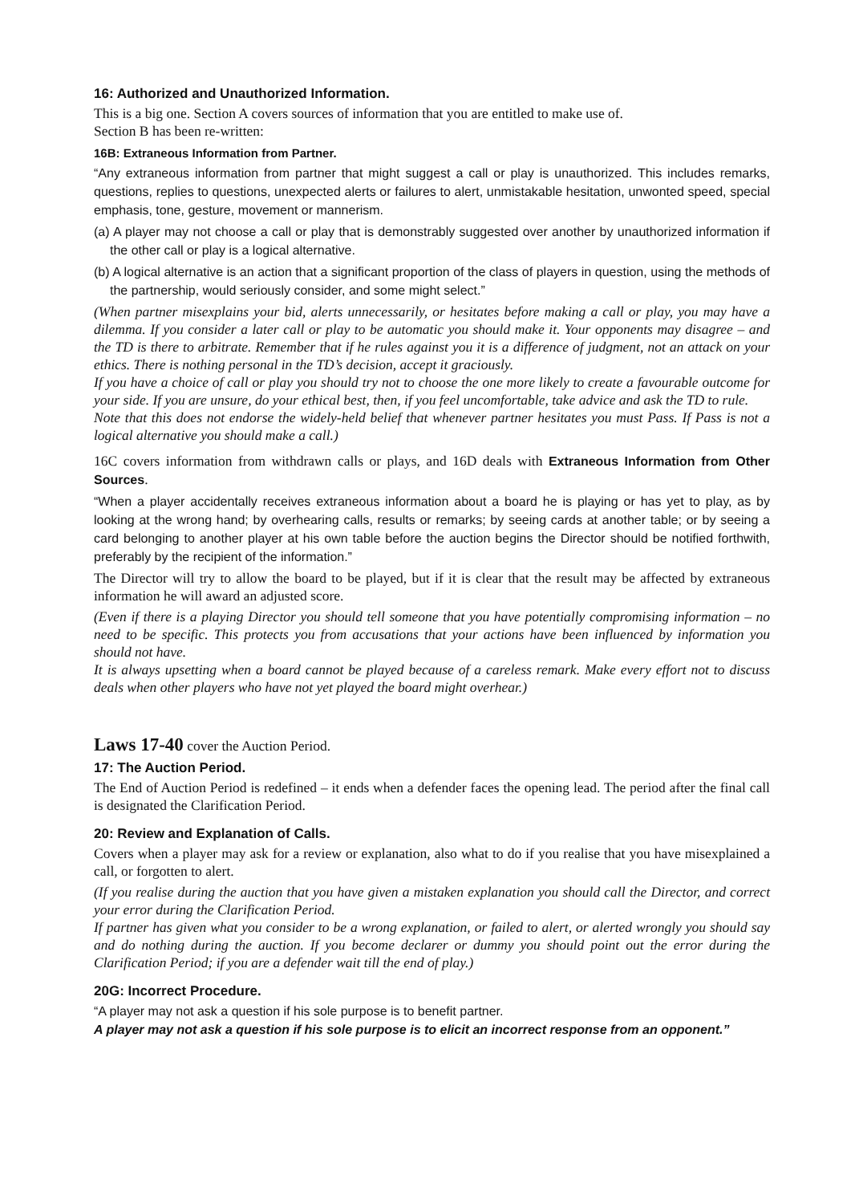16: Authorized and Unauthorized Information.
This is a big one. Section A covers sources of information that you are entitled to make use of.
Section B has been re-written:
16B: Extraneous Information from Partner.
“Any extraneous information from partner that might suggest a call or play is unauthorized. This includes remarks, questions, replies to questions, unexpected alerts or failures to alert, unmistakable hesitation, unwonted speed, special emphasis, tone, gesture, movement or mannerism.
(a) A player may not choose a call or play that is demonstrably suggested over another by unauthorized information if the other call or play is a logical alternative.
(b) A logical alternative is an action that a significant proportion of the class of players in question, using the methods of the partnership, would seriously consider, and some might select.”
(When partner misexplains your bid, alerts unnecessarily, or hesitates before making a call or play, you may have a dilemma. If you consider a later call or play to be automatic you should make it. Your opponents may disagree – and the TD is there to arbitrate. Remember that if he rules against you it is a difference of judgment, not an attack on your ethics. There is nothing personal in the TD’s decision, accept it graciously.
If you have a choice of call or play you should try not to choose the one more likely to create a favourable outcome for your side. If you are unsure, do your ethical best, then, if you feel uncomfortable, take advice and ask the TD to rule.
Note that this does not endorse the widely-held belief that whenever partner hesitates you must Pass. If Pass is not a logical alternative you should make a call.)
16C covers information from withdrawn calls or plays, and 16D deals with Extraneous Information from Other Sources.
“When a player accidentally receives extraneous information about a board he is playing or has yet to play, as by looking at the wrong hand; by overhearing calls, results or remarks; by seeing cards at another table; or by seeing a card belonging to another player at his own table before the auction begins the Director should be notified forthwith, preferably by the recipient of the information.”
The Director will try to allow the board to be played, but if it is clear that the result may be affected by extraneous information he will award an adjusted score.
(Even if there is a playing Director you should tell someone that you have potentially compromising information – no need to be specific. This protects you from accusations that your actions have been influenced by information you should not have.
It is always upsetting when a board cannot be played because of a careless remark. Make every effort not to discuss deals when other players who have not yet played the board might overhear.)
Laws 17-40 cover the Auction Period.
17: The Auction Period.
The End of Auction Period is redefined – it ends when a defender faces the opening lead. The period after the final call is designated the Clarification Period.
20: Review and Explanation of Calls.
Covers when a player may ask for a review or explanation, also what to do if you realise that you have misexplained a call, or forgotten to alert.
(If you realise during the auction that you have given a mistaken explanation you should call the Director, and correct your error during the Clarification Period.
If partner has given what you consider to be a wrong explanation, or failed to alert, or alerted wrongly you should say and do nothing during the auction. If you become declarer or dummy you should point out the error during the Clarification Period; if you are a defender wait till the end of play.)
20G: Incorrect Procedure.
“A player may not ask a question if his sole purpose is to benefit partner.
A player may not ask a question if his sole purpose is to elicit an incorrect response from an opponent.”